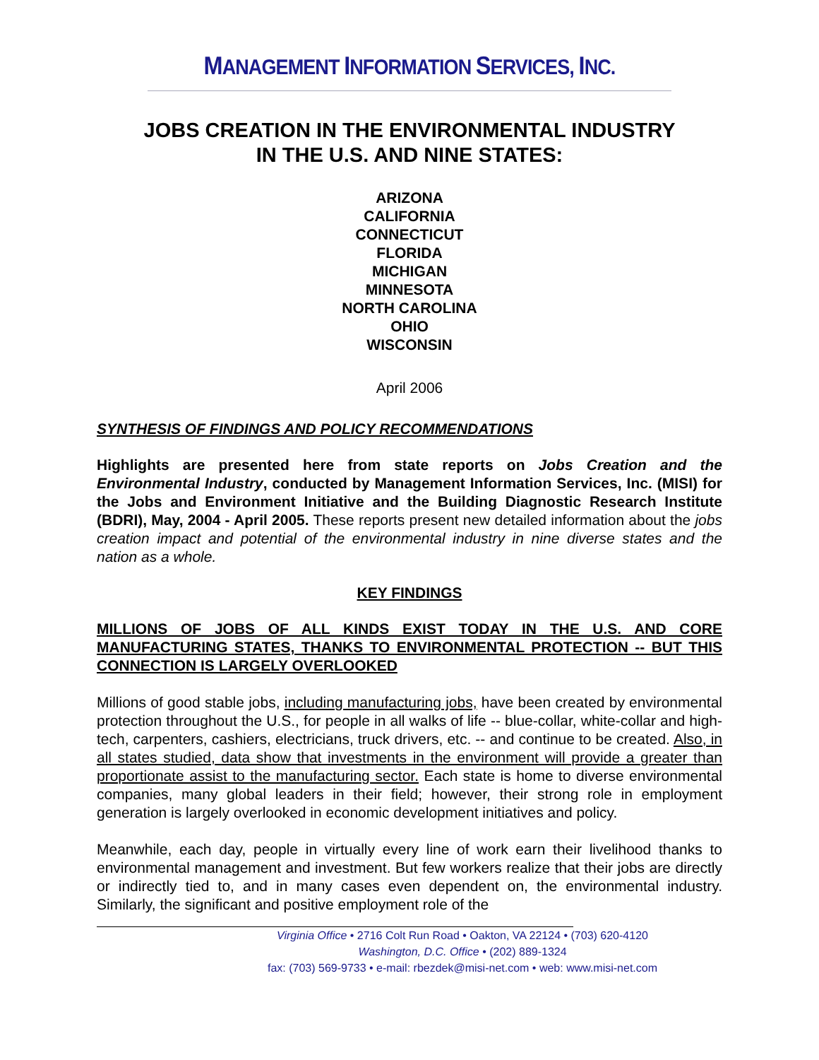MANAGEMENT INFORMATION SERVICES, INC.
JOBS CREATION IN THE ENVIRONMENTAL INDUSTRY
IN THE U.S. AND NINE STATES:
ARIZONA
CALIFORNIA
CONNECTICUT
FLORIDA
MICHIGAN
MINNESOTA
NORTH CAROLINA
OHIO
WISCONSIN
April 2006
SYNTHESIS OF FINDINGS AND POLICY RECOMMENDATIONS
Highlights are presented here from state reports on Jobs Creation and the Environmental Industry, conducted by Management Information Services, Inc. (MISI) for the Jobs and Environment Initiative and the Building Diagnostic Research Institute (BDRI), May, 2004 - April 2005. These reports present new detailed information about the jobs creation impact and potential of the environmental industry in nine diverse states and the nation as a whole.
KEY FINDINGS
MILLIONS OF JOBS OF ALL KINDS EXIST TODAY IN THE U.S. AND CORE MANUFACTURING STATES, THANKS TO ENVIRONMENTAL PROTECTION -- BUT THIS CONNECTION IS LARGELY OVERLOOKED
Millions of good stable jobs, including manufacturing jobs, have been created by environmental protection throughout the U.S., for people in all walks of life -- blue-collar, white-collar and high-tech, carpenters, cashiers, electricians, truck drivers, etc. -- and continue to be created. Also, in all states studied, data show that investments in the environment will provide a greater than proportionate assist to the manufacturing sector. Each state is home to diverse environmental companies, many global leaders in their field; however, their strong role in employment generation is largely overlooked in economic development initiatives and policy.
Meanwhile, each day, people in virtually every line of work earn their livelihood thanks to environmental management and investment. But few workers realize that their jobs are directly or indirectly tied to, and in many cases even dependent on, the environmental industry. Similarly, the significant and positive employment role of the
Virginia Office • 2716 Colt Run Road • Oakton, VA 22124 • (703) 620-4120
Washington, D.C. Office • (202) 889-1324
fax: (703) 569-9733 • e-mail: rbezdek@misi-net.com • web: www.misi-net.com